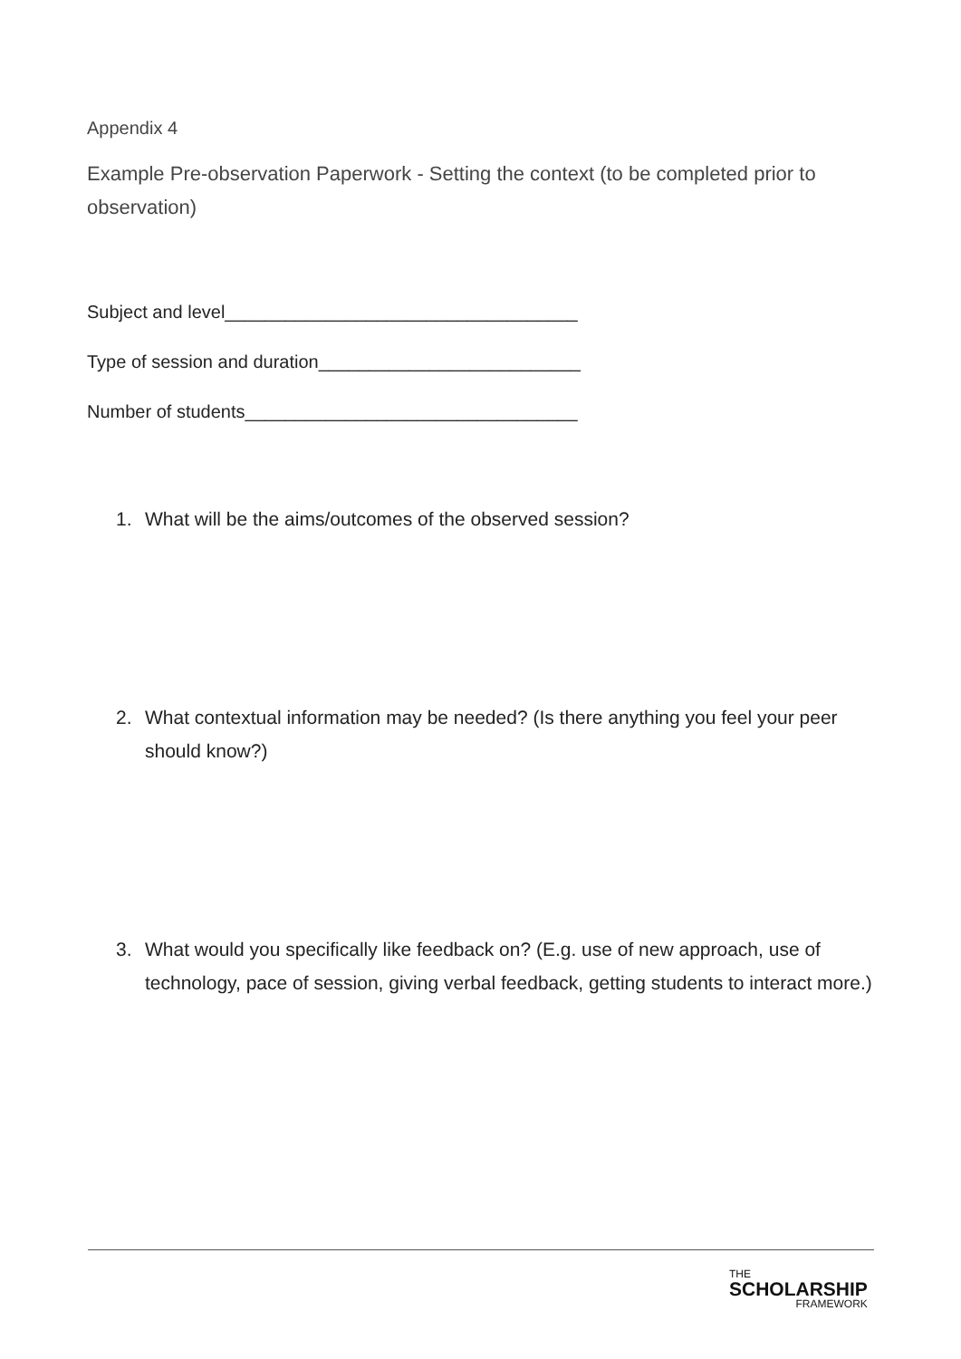Appendix 4
Example Pre-observation Paperwork - Setting the context (to be completed prior to observation)
Subject and level___________________________________
Type of session and duration__________________________
Number of students_________________________________
1. What will be the aims/outcomes of the observed session?
2. What contextual information may be needed? (Is there anything you feel your peer should know?)
3. What would you specifically like feedback on? (E.g. use of new approach, use of technology, pace of session, giving verbal feedback, getting students to interact more.)
THE
SCHOLARSHIP
FRAMEWORK